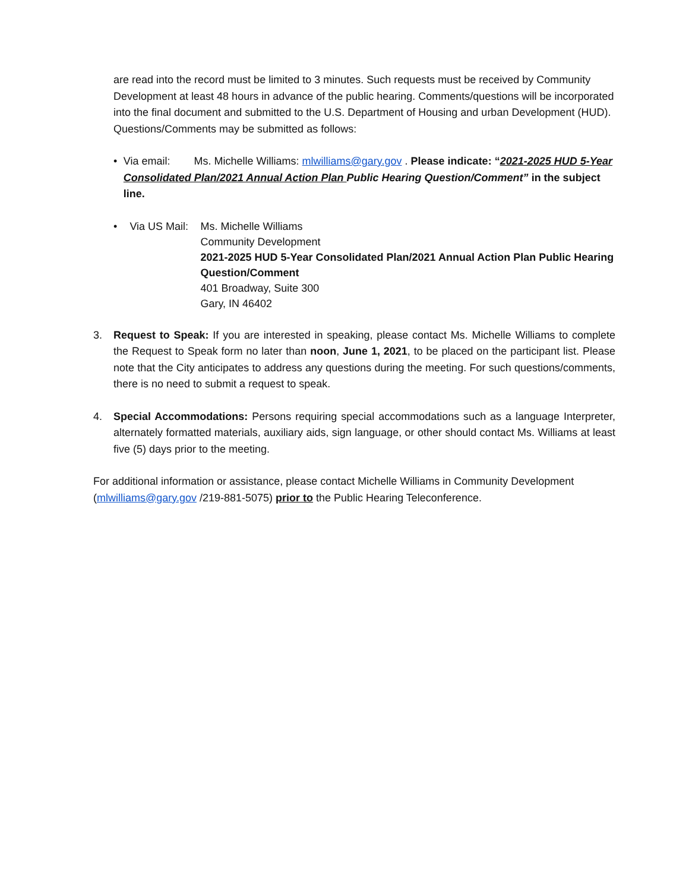are read into the record must be limited to 3 minutes. Such requests must be received by Community Development at least 48 hours in advance of the public hearing. Comments/questions will be incorporated into the final document and submitted to the U.S. Department of Housing and urban Development (HUD). Questions/Comments may be submitted as follows:
• Via email: Ms. Michelle Williams: mlwilliams@gary.gov . Please indicate: “2021-2025 HUD 5-Year Consolidated Plan/2021 Annual Action Plan Public Hearing Question/Comment” in the subject line.
• Via US Mail:
Ms. Michelle Williams
Community Development
2021-2025 HUD 5-Year Consolidated Plan/2021 Annual Action Plan Public Hearing Question/Comment
401 Broadway, Suite 300
Gary, IN 46402
3. Request to Speak: If you are interested in speaking, please contact Ms. Michelle Williams to complete the Request to Speak form no later than noon, June 1, 2021, to be placed on the participant list. Please note that the City anticipates to address any questions during the meeting. For such questions/comments, there is no need to submit a request to speak.
4. Special Accommodations: Persons requiring special accommodations such as a language Interpreter, alternately formatted materials, auxiliary aids, sign language, or other should contact Ms. Williams at least five (5) days prior to the meeting.
For additional information or assistance, please contact Michelle Williams in Community Development (mlwilliams@gary.gov /219-881-5075) prior to the Public Hearing Teleconference.